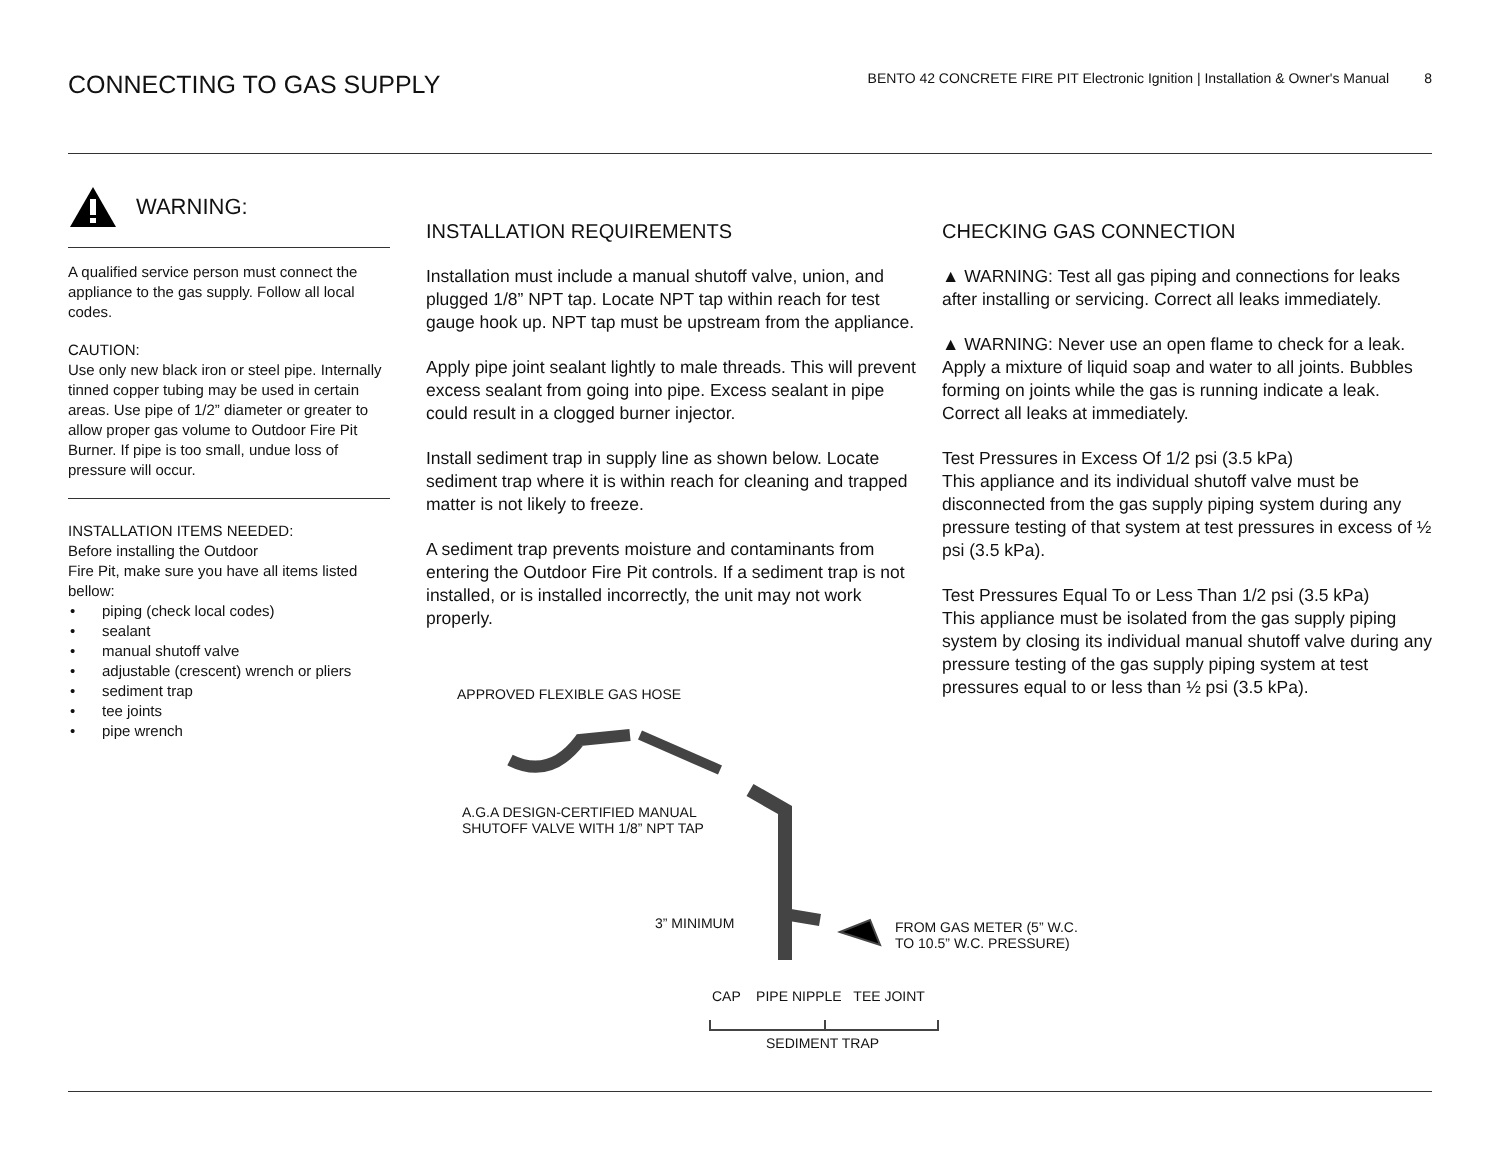CONNECTING TO GAS SUPPLY
BENTO 42 CONCRETE FIRE PIT Electronic Ignition | Installation & Owner's Manual 8
WARNING:
A qualified service person must connect the appliance to the gas supply. Follow all local codes.
CAUTION:
Use only new black iron or steel pipe. Internally tinned copper tubing may be used in certain areas. Use pipe of 1/2” diameter or greater to allow proper gas volume to Outdoor Fire Pit Burner. If pipe is too small, undue loss of pressure will occur.
INSTALLATION ITEMS NEEDED:
Before installing the Outdoor
Fire Pit, make sure you have all items listed bellow:
• piping (check local codes)
• sealant
• manual shutoff valve
• adjustable (crescent) wrench or pliers
• sediment trap
• tee joints
• pipe wrench
INSTALLATION REQUIREMENTS
Installation must include a manual shutoff valve, union, and plugged 1/8” NPT tap. Locate NPT tap within reach for test gauge hook up. NPT tap must be upstream from the appliance.
Apply pipe joint sealant lightly to male threads. This will prevent excess sealant from going into pipe. Excess sealant in pipe could result in a clogged burner injector.
Install sediment trap in supply line as shown below. Locate sediment trap where it is within reach for cleaning and trapped matter is not likely to freeze.
A sediment trap prevents moisture and contaminants from entering the Outdoor Fire Pit controls. If a sediment trap is not installed, or is installed incorrectly, the unit may not work properly.
APPROVED FLEXIBLE GAS HOSE
A.G.A DESIGN-CERTIFIED MANUAL
SHUTOFF VALVE WITH 1/8” NPT TAP
3” MINIMUM
FROM GAS METER (5” W.C.
TO 10.5” W.C. PRESSURE)
CAP PIPE NIPPLE TEE JOINT
SEDIMENT TRAP
CHECKING GAS CONNECTION
▲ WARNING: Test all gas piping and connections for leaks after installing or servicing. Correct all leaks immediately.
▲ WARNING: Never use an open flame to check for a leak. Apply a mixture of liquid soap and water to all joints. Bubbles forming on joints while the gas is running indicate a leak. Correct all leaks at immediately.
Test Pressures in Excess Of 1/2 psi (3.5 kPa)
This appliance and its individual shutoff valve must be disconnected from the gas supply piping system during any pressure testing of that system at test pressures in excess of ½ psi (3.5 kPa).
Test Pressures Equal To or Less Than 1/2 psi (3.5 kPa)
This appliance must be isolated from the gas supply piping system by closing its individual manual shutoff valve during any pressure testing of the gas supply piping system at test pressures equal to or less than ½ psi (3.5 kPa).